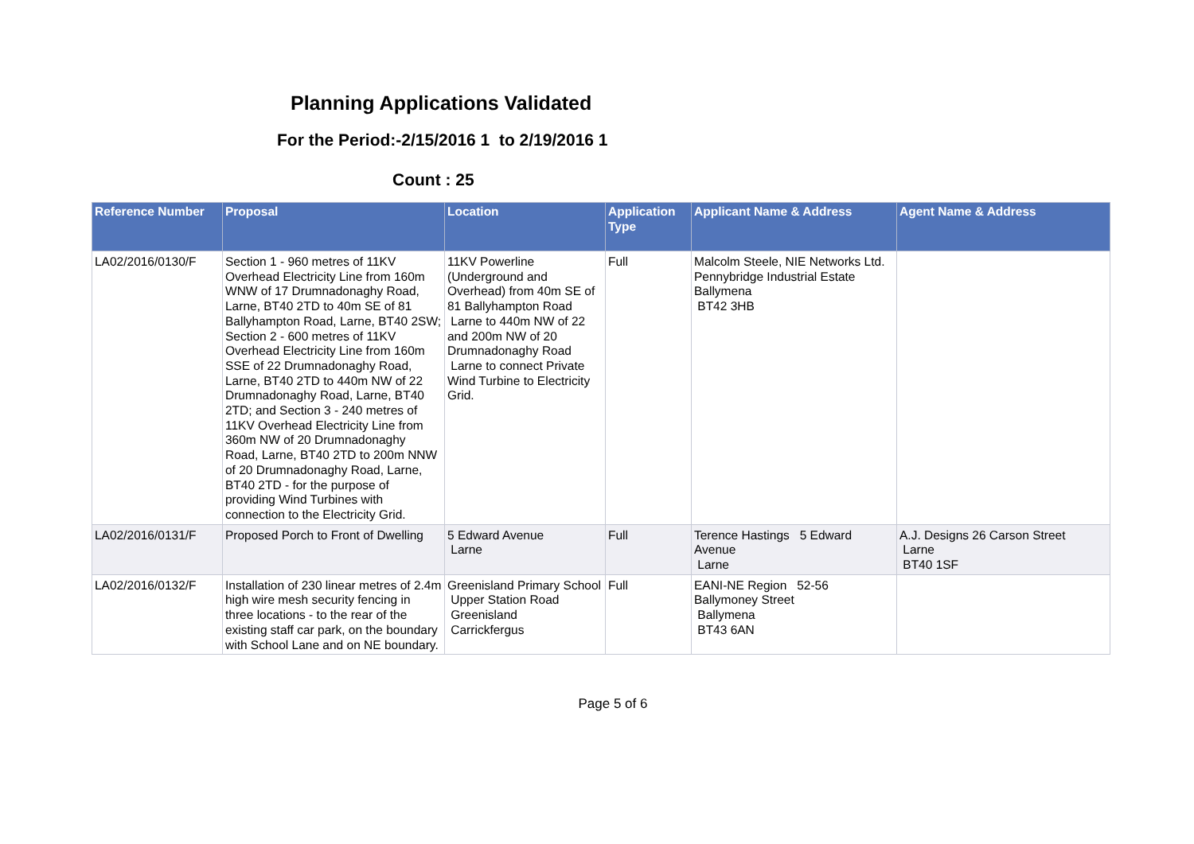Planning Applications Validated
For the Period:-2/15/2016 1 to 2/19/2016 1
Count : 25
| Reference Number | Proposal | Location | Application Type | Applicant Name & Address | Agent Name & Address |
| --- | --- | --- | --- | --- | --- |
| LA02/2016/0130/F | Section 1 - 960 metres of 11KV Overhead Electricity Line from 160m WNW of 17 Drumnadonaghy Road, Larne, BT40 2TD to 40m SE of 81 Ballyhampton Road, Larne, BT40 2SW; Section 2 - 600 metres of 11KV Overhead Electricity Line from 160m SSE of 22 Drumnadonaghy Road, Larne, BT40 2TD to 440m NW of 22 Drumnadonaghy Road, Larne, BT40 2TD; and Section 3 - 240 metres of 11KV Overhead Electricity Line from 360m NW of 20 Drumnadonaghy Road, Larne, BT40 2TD to 200m NNW of 20 Drumnadonaghy Road, Larne, BT40 2TD - for the purpose of providing Wind Turbines with connection to the Electricity Grid. | 11KV Powerline (Underground and Overhead) from 40m SE of 81 Ballyhampton Road Larne to 440m NW of 22 and 200m NW of 20 Drumnadonaghy Road Larne to connect Private Wind Turbine to Electricity Grid. | Full | Malcolm Steele, NIE Networks Ltd. Pennybridge Industrial Estate Ballymena BT42 3HB | |
| LA02/2016/0131/F | Proposed Porch to Front of Dwelling | 5 Edward Avenue Larne | Full | Terence Hastings 5 Edward Avenue Larne | A.J. Designs 26 Carson Street Larne BT40 1SF |
| LA02/2016/0132/F | Installation of 230 linear metres of 2.4m high wire mesh security fencing in three locations - to the rear of the existing staff car park, on the boundary with School Lane and on NE boundary. | Greenisland Primary School Upper Station Road Greenisland Carrickfergus | Full | EANI-NE Region 52-56 Ballymoney Street Ballymena BT43 6AN | |
Page 5 of 6